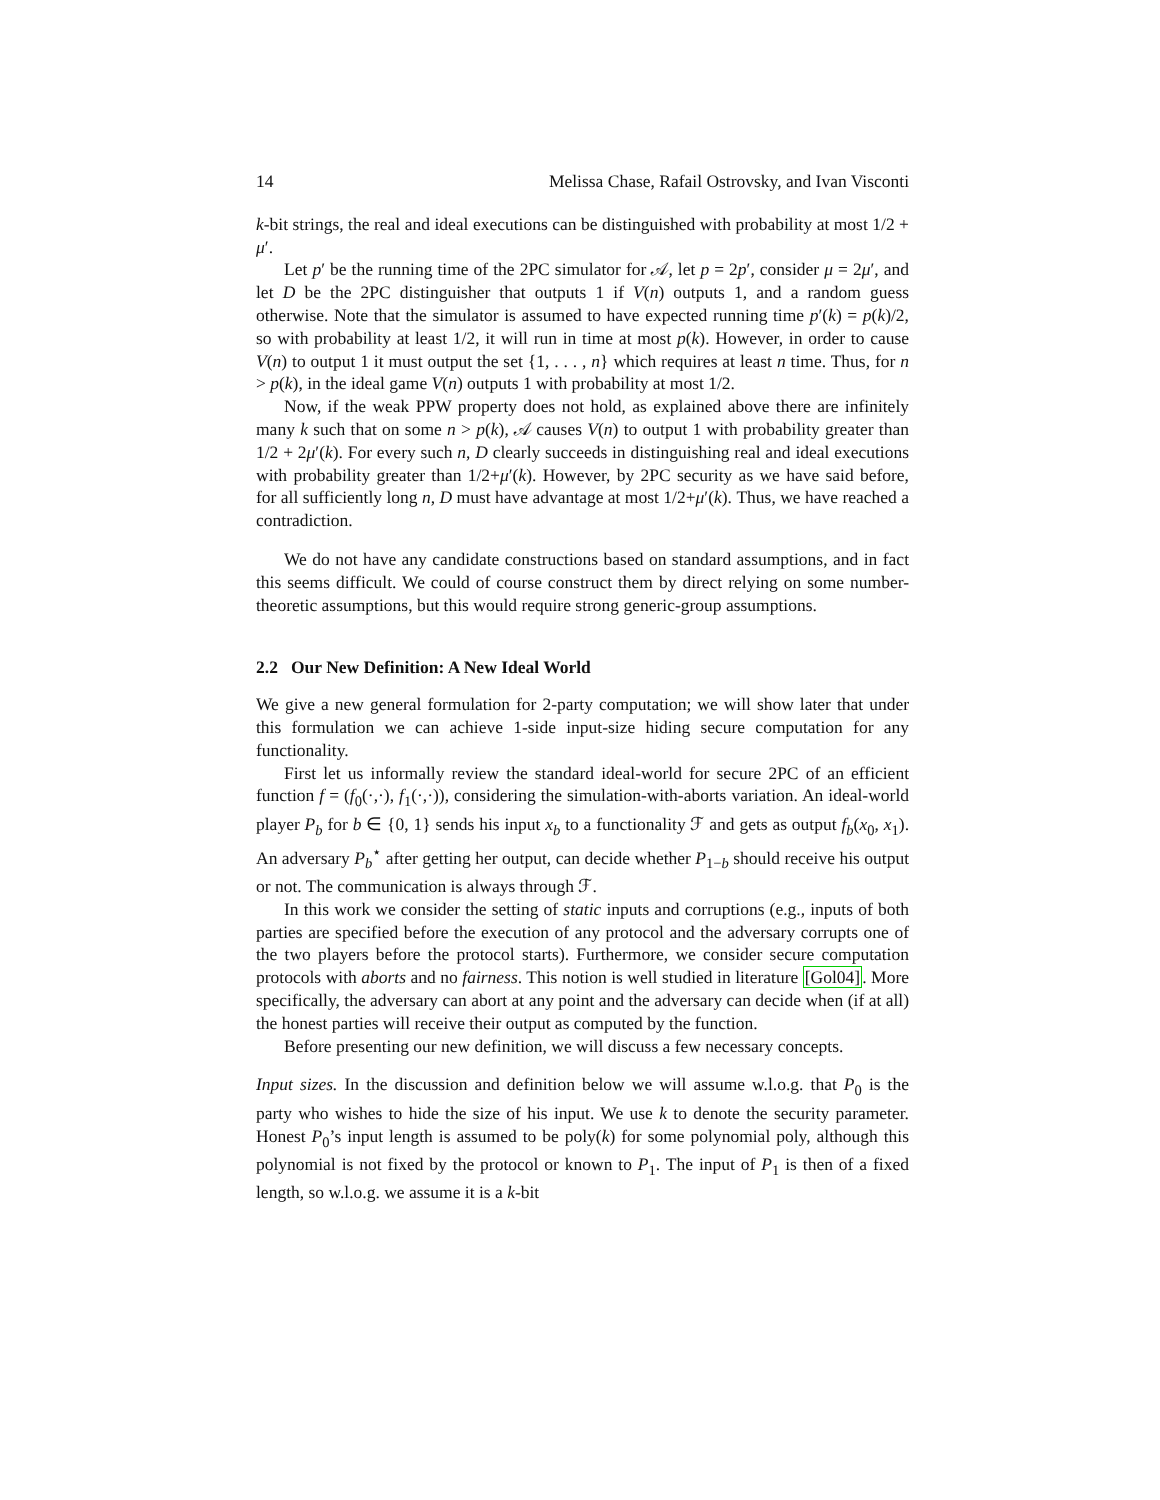14 Melissa Chase, Rafail Ostrovsky, and Ivan Visconti
k-bit strings, the real and ideal executions can be distinguished with probability at most 1/2 + μ′.
Let p′ be the running time of the 2PC simulator for 𝒜, let p = 2p′, consider μ = 2μ′, and let D be the 2PC distinguisher that outputs 1 if V(n) outputs 1, and a random guess otherwise. Note that the simulator is assumed to have expected running time p′(k) = p(k)/2, so with probability at least 1/2, it will run in time at most p(k). However, in order to cause V(n) to output 1 it must output the set {1, . . . , n} which requires at least n time. Thus, for n > p(k), in the ideal game V(n) outputs 1 with probability at most 1/2.
Now, if the weak PPW property does not hold, as explained above there are infinitely many k such that on some n > p(k), 𝒜 causes V(n) to output 1 with probability greater than 1/2 + 2μ′(k). For every such n, D clearly succeeds in distinguishing real and ideal executions with probability greater than 1/2+μ′(k). However, by 2PC security as we have said before, for all sufficiently long n, D must have advantage at most 1/2+μ′(k). Thus, we have reached a contradiction.
We do not have any candidate constructions based on standard assumptions, and in fact this seems difficult. We could of course construct them by direct relying on some number-theoretic assumptions, but this would require strong generic-group assumptions.
2.2 Our New Definition: A New Ideal World
We give a new general formulation for 2-party computation; we will show later that under this formulation we can achieve 1-side input-size hiding secure computation for any functionality.
First let us informally review the standard ideal-world for secure 2PC of an efficient function f = (f<sub>0</sub>(·,·), f<sub>1</sub>(·,·)), considering the simulation-with-aborts variation. An ideal-world player P<sub>b</sub> for b ∈ {0, 1} sends his input x<sub>b</sub> to a functionality ℱ and gets as output f<sub>b</sub>(x<sub>0</sub>, x<sub>1</sub>). An adversary P<sub>b</sub><sup>⋆</sup> after getting her output, can decide whether P<sub>1−b</sub> should receive his output or not. The communication is always through ℱ.
In this work we consider the setting of static inputs and corruptions (e.g., inputs of both parties are specified before the execution of any protocol and the adversary corrupts one of the two players before the protocol starts). Furthermore, we consider secure computation protocols with aborts and no fairness. This notion is well studied in literature [Gol04]. More specifically, the adversary can abort at any point and the adversary can decide when (if at all) the honest parties will receive their output as computed by the function.
Before presenting our new definition, we will discuss a few necessary concepts.
Input sizes. In the discussion and definition below we will assume w.l.o.g. that P<sub>0</sub> is the party who wishes to hide the size of his input. We use k to denote the security parameter. Honest P<sub>0</sub>’s input length is assumed to be poly(k) for some polynomial poly, although this polynomial is not fixed by the protocol or known to P<sub>1</sub>. The input of P<sub>1</sub> is then of a fixed length, so w.l.o.g. we assume it is a k-bit